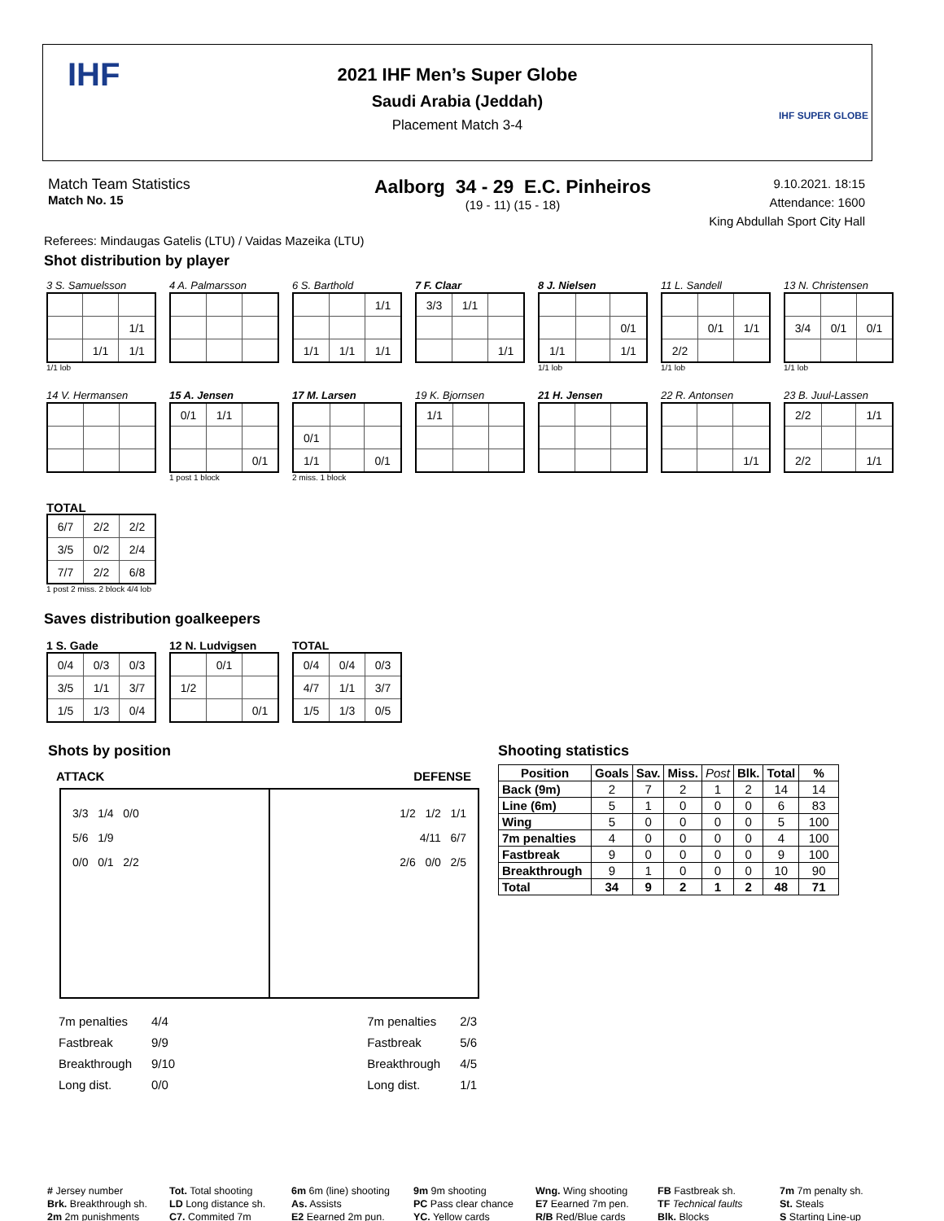2021 IHF Men’s Super Globe
Saudi Arabia (Jeddah)
Placement Match 3-4
IHF
IHF SUPER GLOBE
Match Team Statistics
Match No. 15
Aalborg 34 - 29 E.C. Pinheiros
(19 - 11) (15 - 18)
9.10.2021. 18:15
Attendance: 1600
King Abdullah Sport City Hall
Referees: Mindaugas Gatelis (LTU) / Vaidas Mazeika (LTU)
Shot distribution by player
3 S. Samuelsson
| | | 1/1 |
| | 1/1 | 1/1 |
1/1 lob
4 A. Palmarsson 6 S. Barthold
| | | 1/1 |
| 1/1 | 1/1 | 1/1 |
7 F. Claar
| 3/3 | 1/1 | |
| | | 1/1 |
8 J. Nielsen
| | | 0/1 |
| 1/1 | | 1/1 |
1/1 lob
11 L. Sandell
| | 0/1 | 1/1 |
| 2/2 | | |
1/1 lob
13 N. Christensen
| 3/4 | 0/1 | 0/1 |
1/1 lob
14 V. Hermansen 15 A. Jensen
| 0/1 | 1/1 | |
| | | 0/1 |
1 post 1 block
17 M. Larsen
| 0/1 | | |
| 1/1 | | 0/1 |
2 miss. 1 block
19 K. Bjornsen
| 1/1 | | |
21 H. Jensen 22 R. Antonsen
| | | 1/1 |
23 B. Juul-Lassen
| 2/2 | | 1/1 |
| 2/2 | | 1/1 |
TOTAL
| 6/7 | 2/2 | 2/2 |
| 3/5 | 0/2 | 2/4 |
| 7/7 | 2/2 | 6/8 |
1 post 2 miss. 2 block 4/4 lob
Saves distribution goalkeepers
1 S. Gade
| 0/4 | 0/3 | 0/3 |
| 3/5 | 1/1 | 3/7 |
| 1/5 | 1/3 | 0/4 |
12 N. Ludvigsen
| | 0/1 | |
| 1/2 | | |
| | | 0/1 |
TOTAL
| 0/4 | 0/4 | 0/3 |
| 4/7 | 1/1 | 3/7 |
| 1/5 | 1/3 | 0/5 |
Shots by position
ATTACK DEFENSE
3/3 1/4 0/0
5/6 1/9
0/0 0/1 2/2
1/2 1/2 1/1
4/11 6/7
2/6 0/0 2/5
| 7m penalties | 4/4 |
| Fastbreak | 9/9 |
| Breakthrough | 9/10 |
| Long dist. | 0/0 |
| 7m penalties | 2/3 |
| Fastbreak | 5/6 |
| Breakthrough | 4/5 |
| Long dist. | 1/1 |
Shooting statistics
| Position | Goals | Sav. | Miss. | Post | Blk. | Total | % |
| --- | --- | --- | --- | --- | --- | --- | --- |
| Back (9m) | 2 | 7 | 2 | 1 | 2 | 14 | 14 |
| Line (6m) | 5 | 1 | 0 | 0 | 0 | 6 | 83 |
| Wing | 5 | 0 | 0 | 0 | 0 | 5 | 100 |
| 7m penalties | 4 | 0 | 0 | 0 | 0 | 4 | 100 |
| Fastbreak | 9 | 0 | 0 | 0 | 0 | 9 | 100 |
| Breakthrough | 9 | 1 | 0 | 0 | 0 | 10 | 90 |
| Total | 34 | 9 | 2 | 1 | 2 | 48 | 71 |
# Jersey number
Tot. Total shooting
6m 6m (line) shooting
9m 9m shooting
Wng. Wing shooting
FB Fastbreak sh.
7m 7m penalty sh.
Brk. Breakthrough sh.
LD Long distance sh.
As. Assists
PC Pass clear chance
E7 Eearned 7m pen.
TF Technical faults
St. Steals
2m 2m punishments
C7. Commited 7m
E2 Eearned 2m pun.
YC. Yellow cards
R/B Red/Blue cards
Blk. Blocks
S Starting Line-up